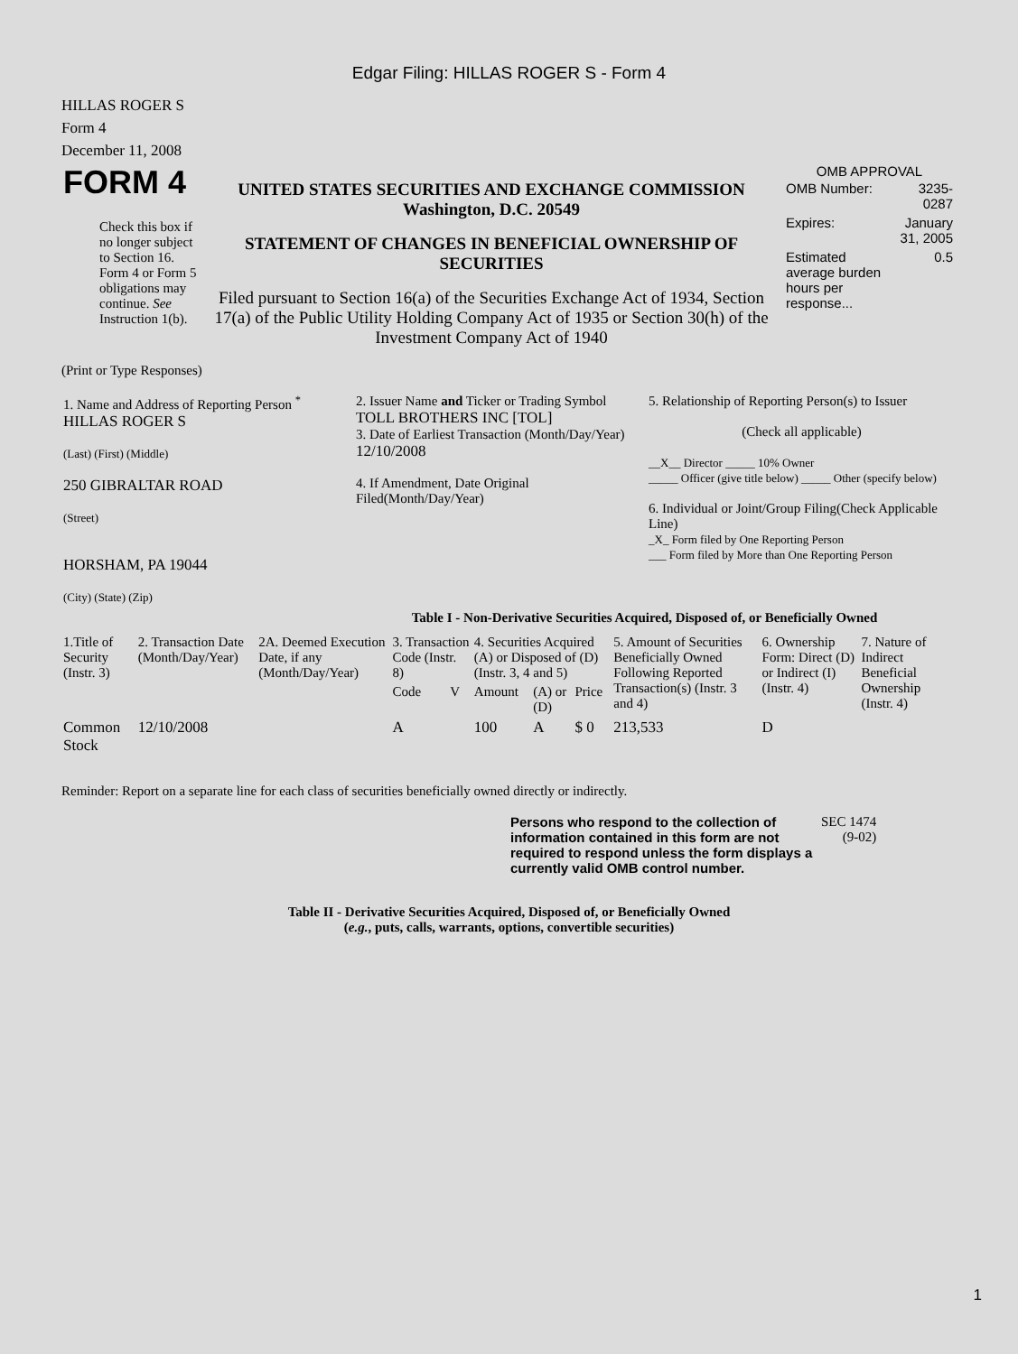Edgar Filing: HILLAS ROGER S - Form 4
HILLAS ROGER S
Form 4
December 11, 2008
| FORM 4 Check this box if no longer subject to Section 16. Form 4 or Form 5 obligations may continue. See Instruction 1(b). | UNITED STATES SECURITIES AND EXCHANGE COMMISSION Washington, D.C. 20549 STATEMENT OF CHANGES IN BENEFICIAL OWNERSHIP OF SECURITIES Filed pursuant to Section 16(a) of the Securities Exchange Act of 1934, Section 17(a) of the Public Utility Holding Company Act of 1935 or Section 30(h) of the Investment Company Act of 1940 | OMB APPROVAL / OMB Number: / 3235-0287 / / Expires: / January 31, 2005 / / Estimated average burden hours per response... / 0.5 / |
(Print or Type Responses)
| 1. Name and Address of Reporting Person <sup>*</sup> HILLAS ROGER S (Last) (First) (Middle) 250 GIBRALTAR ROAD (Street) HORSHAM, PA 19044 (City) (State) (Zip) | 2. Issuer Name and Ticker or Trading Symbol TOLL BROTHERS INC [TOL] 3. Date of Earliest Transaction (Month/Day/Year) 12/10/2008 4. If Amendment, Date Original Filed(Month/Day/Year) | 5. Relationship of Reporting Person(s) to Issuer (Check all applicable) __X__ Director _____ 10% Owner _____ Officer (give title below) _____ Other (specify below) 6. Individual or Joint/Group Filing(Check Applicable Line) _X_ Form filed by One Reporting Person ___ Form filed by More than One Reporting Person |
Table I - Non-Derivative Securities Acquired, Disposed of, or Beneficially Owned
| 1.Title of Security (Instr. 3) | 2. Transaction Date (Month/Day/Year) | 2A. Deemed Execution Date, if any (Month/Day/Year) | 3. Transaction Code (Instr. 8) | | 4. Securities Acquired (A) or Disposed of (D) (Instr. 3, 4 and 5) | | | 5. Amount of Securities Beneficially Owned Following Reported Transaction(s) (Instr. 3 and 4) | 6. Ownership Form: Direct (D) or Indirect (I) (Instr. 4) | 7. Nature of Indirect Beneficial Ownership (Instr. 4) |
| --- | --- | --- | --- | --- | --- | --- | --- | --- | --- | --- |
| | | | Code | V | Amount | (A) or (D) | Price | | | |
| Common Stock | 12/10/2008 | | A | | 100 | A | $ 0 | 213,533 | D | |
Reminder: Report on a separate line for each class of securities beneficially owned directly or indirectly.
| Persons who respond to the collection of information contained in this form are not required to respond unless the form displays a currently valid OMB control number. | SEC 1474 (9-02) |
Table II - Derivative Securities Acquired, Disposed of, or Beneficially Owned
(e.g., puts, calls, warrants, options, convertible securities)
1